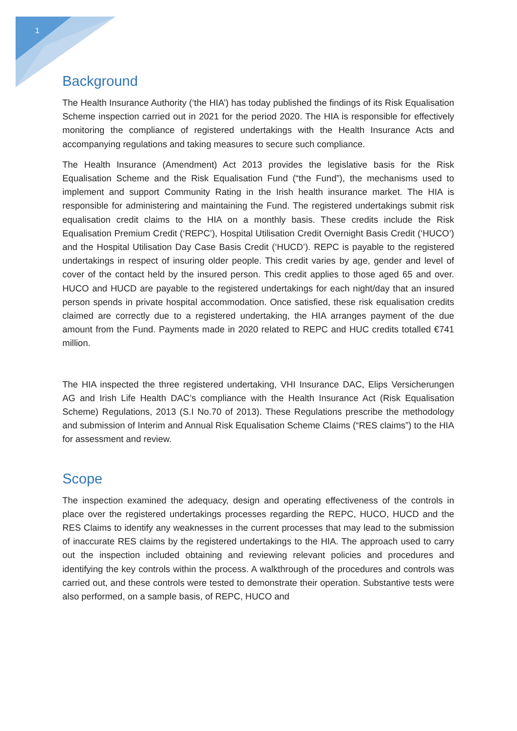1
Background
The Health Insurance Authority (‘the HIA’) has today published the findings of its Risk Equalisation Scheme inspection carried out in 2021 for the period 2020. The HIA is responsible for effectively monitoring the compliance of registered undertakings with the Health Insurance Acts and accompanying regulations and taking measures to secure such compliance.
The Health Insurance (Amendment) Act 2013 provides the legislative basis for the Risk Equalisation Scheme and the Risk Equalisation Fund (“the Fund”), the mechanisms used to implement and support Community Rating in the Irish health insurance market. The HIA is responsible for administering and maintaining the Fund. The registered undertakings submit risk equalisation credit claims to the HIA on a monthly basis. These credits include the Risk Equalisation Premium Credit (‘REPC’), Hospital Utilisation Credit Overnight Basis Credit (‘HUCO’) and the Hospital Utilisation Day Case Basis Credit (‘HUCD’). REPC is payable to the registered undertakings in respect of insuring older people. This credit varies by age, gender and level of cover of the contact held by the insured person. This credit applies to those aged 65 and over. HUCO and HUCD are payable to the registered undertakings for each night/day that an insured person spends in private hospital accommodation. Once satisfied, these risk equalisation credits claimed are correctly due to a registered undertaking, the HIA arranges payment of the due amount from the Fund. Payments made in 2020 related to REPC and HUC credits totalled €741 million.
The HIA inspected the three registered undertaking, VHI Insurance DAC, Elips Versicherungen AG and Irish Life Health DAC’s compliance with the Health Insurance Act (Risk Equalisation Scheme) Regulations, 2013 (S.I No.70 of 2013). These Regulations prescribe the methodology and submission of Interim and Annual Risk Equalisation Scheme Claims (“RES claims”) to the HIA for assessment and review.
Scope
The inspection examined the adequacy, design and operating effectiveness of the controls in place over the registered undertakings processes regarding the REPC, HUCO, HUCD and the RES Claims to identify any weaknesses in the current processes that may lead to the submission of inaccurate RES claims by the registered undertakings to the HIA. The approach used to carry out the inspection included obtaining and reviewing relevant policies and procedures and identifying the key controls within the process. A walkthrough of the procedures and controls was carried out, and these controls were tested to demonstrate their operation. Substantive tests were also performed, on a sample basis, of REPC, HUCO and